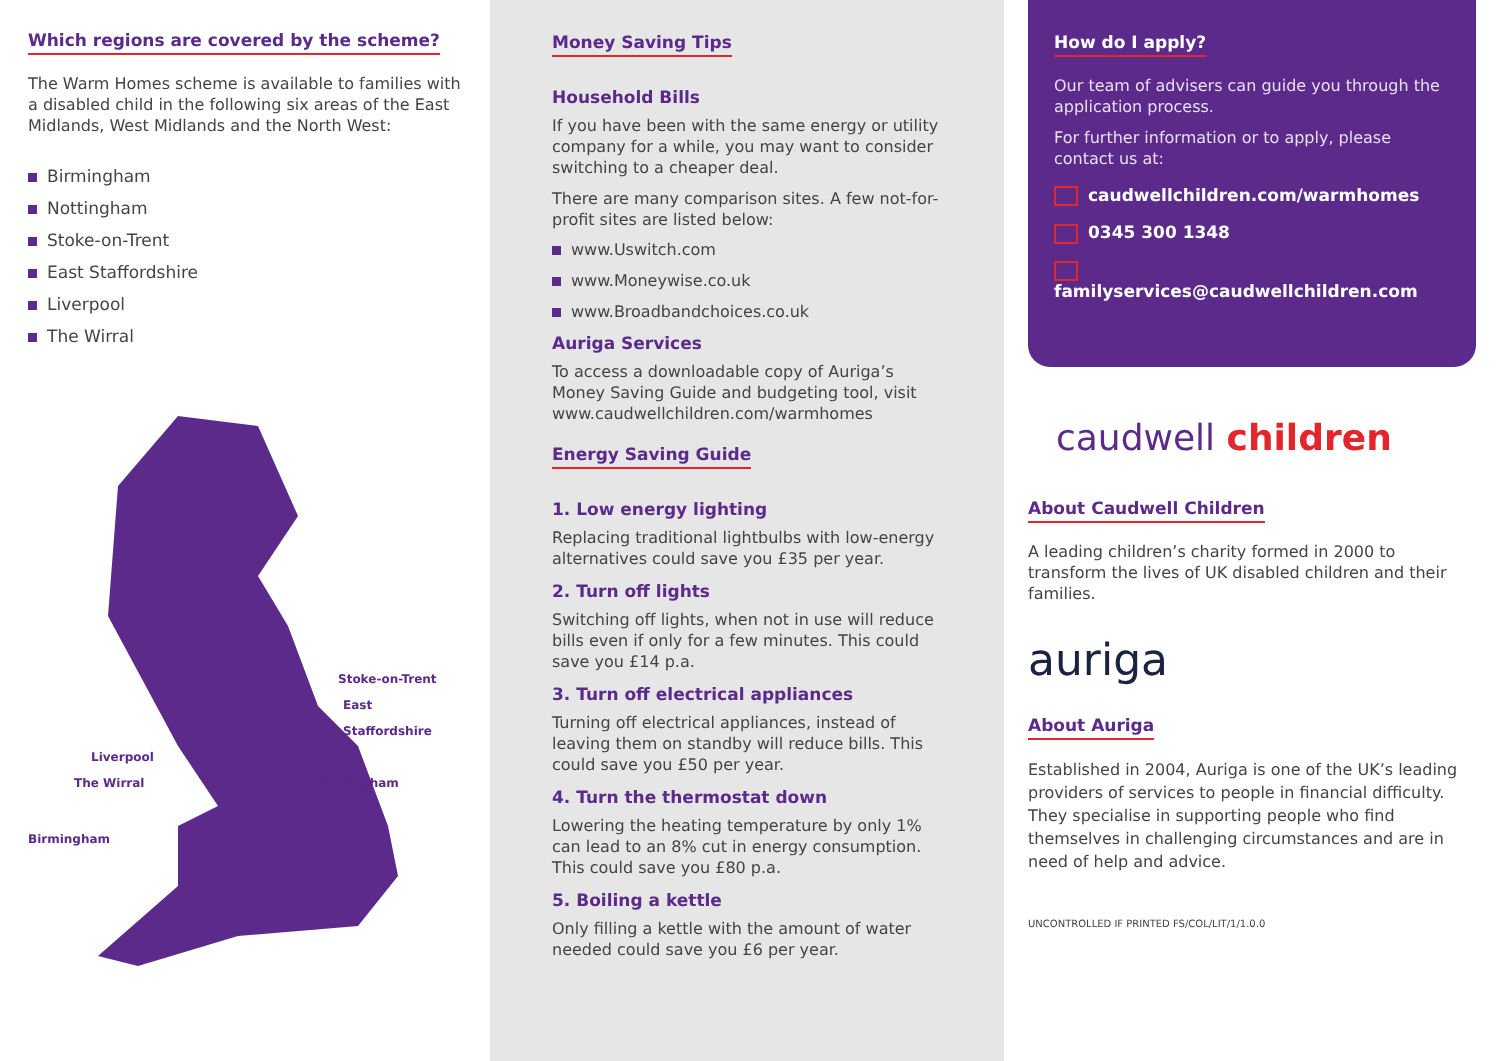Which regions are covered by the scheme?
The Warm Homes scheme is available to families with a disabled child in the following six areas of the East Midlands, West Midlands and the North West:
Birmingham
Nottingham
Stoke-on-Trent
East Staffordshire
Liverpool
The Wirral
Stoke-on-Trent
East Staffordshire
Liverpool
The Wirral Nottingham
Birmingham
Money Saving Tips
Household Bills
If you have been with the same energy or utility company for a while, you may want to consider switching to a cheaper deal.
There are many comparison sites. A few not-for-profit sites are listed below:
www.Uswitch.com
www.Moneywise.co.uk
www.Broadbandchoices.co.uk
Auriga Services
To access a downloadable copy of Auriga’s Money Saving Guide and budgeting tool, visit www.caudwellchildren.com/warmhomes
Energy Saving Guide
1. Low energy lighting
Replacing traditional lightbulbs with low-energy alternatives could save you £35 per year.
2. Turn off lights
Switching off lights, when not in use will reduce bills even if only for a few minutes. This could save you £14 p.a.
3. Turn off electrical appliances
Turning off electrical appliances, instead of leaving them on standby will reduce bills. This could save you £50 per year.
4. Turn the thermostat down
Lowering the heating temperature by only 1% can lead to an 8% cut in energy consumption. This could save you £80 p.a.
5. Boiling a kettle
Only filling a kettle with the amount of water needed could save you £6 per year.
How do I apply?
Our team of advisers can guide you through the application process.
For further information or to apply, please contact us at:
caudwellchildren.com/warmhomes
0345 300 1348
familyservices@caudwellchildren.com
caudwell children
About Caudwell Children
A leading children’s charity formed in 2000 to transform the lives of UK disabled children and their families.
auriga
About Auriga
Established in 2004, Auriga is one of the UK’s leading providers of services to people in financial difficulty. They specialise in supporting people who find themselves in challenging circumstances and are in need of help and advice.
UNCONTROLLED IF PRINTED FS/COL/LIT/1/1.0.0